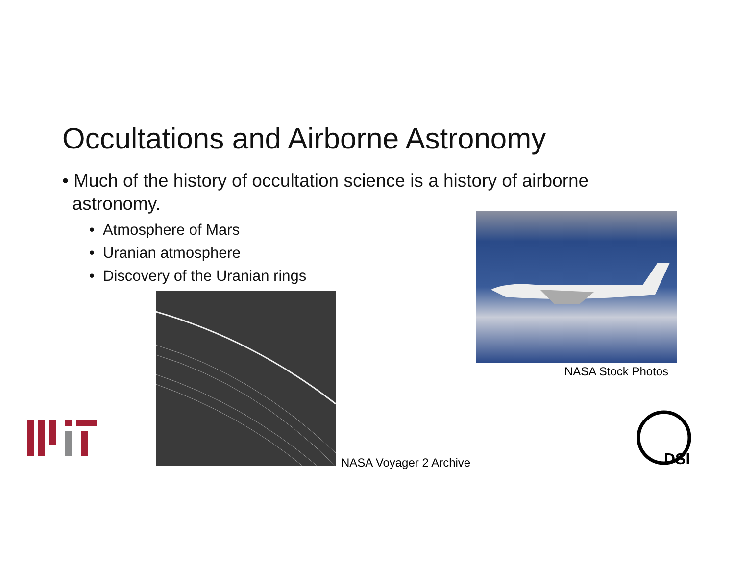Occultations and Airborne Astronomy
• Much of the history of occultation science is a history of airborne
astronomy.
• Atmosphere of Mars
• Uranian atmosphere
• Discovery of the Uranian rings
NASA Stock Photos
NASA Voyager 2 Archive
DSI